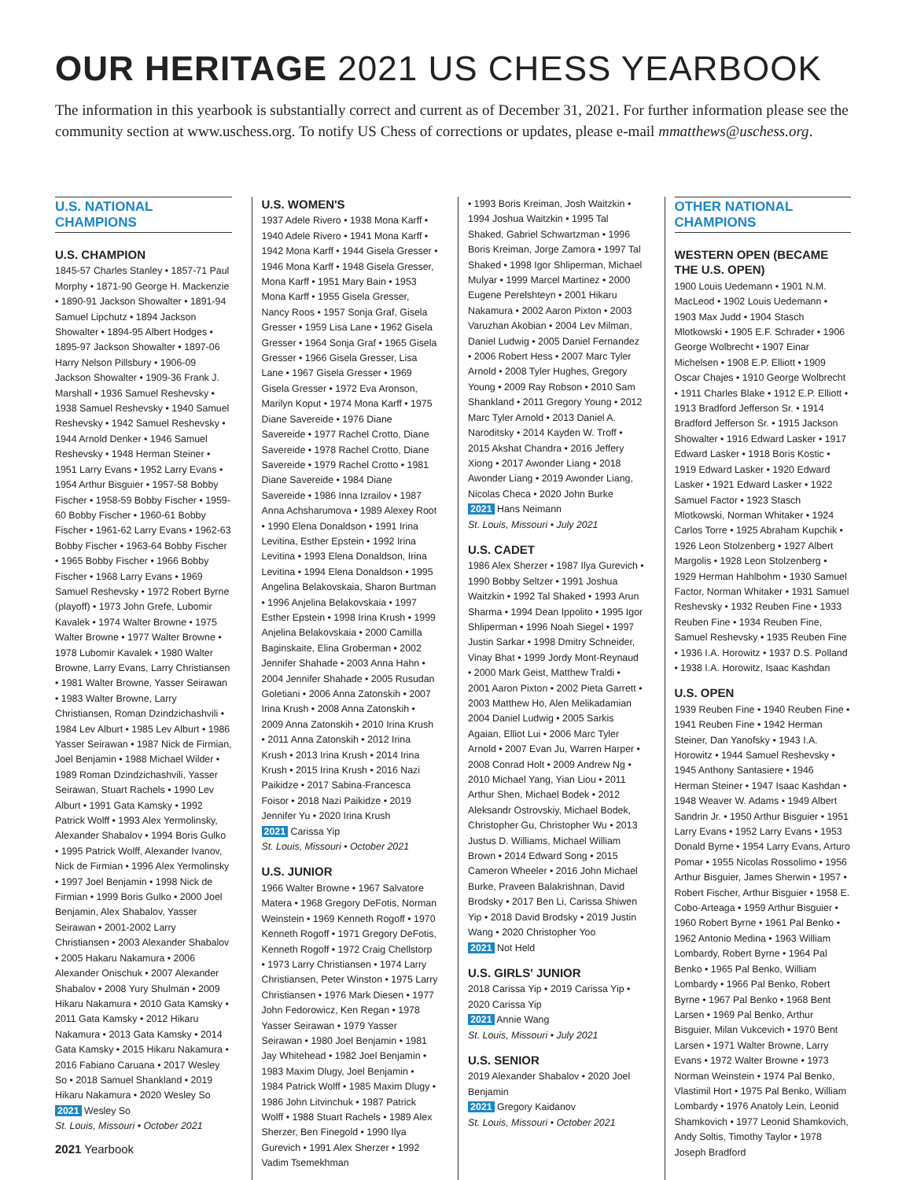OUR HERITAGE 2021 US CHESS YEARBOOK
The information in this yearbook is substantially correct and current as of December 31, 2021. For further information please see the community section at www.uschess.org. To notify US Chess of corrections or updates, please e-mail mmatthews@uschess.org.
U.S. NATIONAL CHAMPIONS
U.S. CHAMPION
1845-57 Charles Stanley • 1857-71 Paul Morphy • 1871-90 George H. Mackenzie • 1890-91 Jackson Showalter • 1891-94 Samuel Lipchutz • 1894 Jackson Showalter • 1894-95 Albert Hodges • 1895-97 Jackson Showalter • 1897-06 Harry Nelson Pillsbury • 1906-09 Jackson Showalter • 1909-36 Frank J. Marshall • 1936 Samuel Reshevsky • 1938 Samuel Reshevsky • 1940 Samuel Reshevsky • 1942 Samuel Reshevsky • 1944 Arnold Denker • 1946 Samuel Reshevsky • 1948 Herman Steiner • 1951 Larry Evans • 1952 Larry Evans • 1954 Arthur Bisguier • 1957-58 Bobby Fischer • 1958-59 Bobby Fischer • 1959-60 Bobby Fischer • 1960-61 Bobby Fischer • 1961-62 Larry Evans • 1962-63 Bobby Fischer • 1963-64 Bobby Fischer • 1965 Bobby Fischer • 1966 Bobby Fischer • 1968 Larry Evans • 1969 Samuel Reshevsky • 1972 Robert Byrne (playoff) • 1973 John Grefe, Lubomir Kavalek • 1974 Walter Browne • 1975 Walter Browne • 1977 Walter Browne • 1978 Lubomir Kavalek • 1980 Walter Browne, Larry Evans, Larry Christiansen • 1981 Walter Browne, Yasser Seirawan • 1983 Walter Browne, Larry Christiansen, Roman Dzindzichashvili • 1984 Lev Alburt • 1985 Lev Alburt • 1986 Yasser Seirawan • 1987 Nick de Firmian, Joel Benjamin • 1988 Michael Wilder • 1989 Roman Dzindzichashvili, Yasser Seirawan, Stuart Rachels • 1990 Lev Alburt • 1991 Gata Kamsky • 1992 Patrick Wolff • 1993 Alex Yermolinsky, Alexander Shabalov • 1994 Boris Gulko • 1995 Patrick Wolff, Alexander Ivanov, Nick de Firmian • 1996 Alex Yermolinsky • 1997 Joel Benjamin • 1998 Nick de Firmian • 1999 Boris Gulko • 2000 Joel Benjamin, Alex Shabalov, Yasser Seirawan • 2001-2002 Larry Christiansen • 2003 Alexander Shabalov • 2005 Hakaru Nakamura • 2006 Alexander Onischuk • 2007 Alexander Shabalov • 2008 Yury Shulman • 2009 Hikaru Nakamura • 2010 Gata Kamsky • 2011 Gata Kamsky • 2012 Hikaru Nakamura • 2013 Gata Kamsky • 2014 Gata Kamsky • 2015 Hikaru Nakamura • 2016 Fabiano Caruana • 2017 Wesley So • 2018 Samuel Shankland • 2019 Hikaru Nakamura • 2020 Wesley So
2021 Wesley So
St. Louis, Missouri • October 2021
U.S. WOMEN'S
1937 Adele Rivero • 1938 Mona Karff • 1940 Adele Rivero • 1941 Mona Karff • 1942 Mona Karff • 1944 Gisela Gresser • 1946 Mona Karff • 1948 Gisela Gresser, Mona Karff • 1951 Mary Bain • 1953 Mona Karff • 1955 Gisela Gresser, Nancy Roos • 1957 Sonja Graf, Gisela Gresser • 1959 Lisa Lane • 1962 Gisela Gresser • 1964 Sonja Graf • 1965 Gisela Gresser • 1966 Gisela Gresser, Lisa Lane • 1967 Gisela Gresser • 1969 Gisela Gresser • 1972 Eva Aronson, Marilyn Koput • 1974 Mona Karff • 1975 Diane Savereide • 1976 Diane Savereide • 1977 Rachel Crotto, Diane Savereide • 1978 Rachel Crotto, Diane Savereide • 1979 Rachel Crotto • 1981 Diane Savereide • 1984 Diane Savereide • 1986 Inna Izrailov • 1987 Anna Achsharumova • 1989 Alexey Root • 1990 Elena Donaldson • 1991 Irina Levitina, Esther Epstein • 1992 Irina Levitina • 1993 Elena Donaldson, Irina Levitina • 1994 Elena Donaldson • 1995 Angelina Belakovskaia, Sharon Burtman • 1996 Anjelina Belakovskaia • 1997 Esther Epstein • 1998 Irina Krush • 1999 Anjelina Belakovskaia • 2000 Camilla Baginskaite, Elina Groberman • 2002 Jennifer Shahade • 2003 Anna Hahn • 2004 Jennifer Shahade • 2005 Rusudan Goletiani • 2006 Anna Zatonskih • 2007 Irina Krush • 2008 Anna Zatonskih • 2009 Anna Zatonskih • 2010 Irina Krush • 2011 Anna Zatonskih • 2012 Irina Krush • 2013 Irina Krush • 2014 Irina Krush • 2015 Irina Krush • 2016 Nazi Paikidze • 2017 Sabina-Francesca Foisor • 2018 Nazi Paikidze • 2019 Jennifer Yu • 2020 Irina Krush
2021 Carissa Yip
St. Louis, Missouri • October 2021
U.S. JUNIOR
1966 Walter Browne • 1967 Salvatore Matera • 1968 Gregory DeFotis, Norman Weinstein • 1969 Kenneth Rogoff • 1970 Kenneth Rogoff • 1971 Gregory DeFotis, Kenneth Rogoff • 1972 Craig Chellstorp • 1973 Larry Christiansen • 1974 Larry Christiansen, Peter Winston • 1975 Larry Christiansen • 1976 Mark Diesen • 1977 John Fedorowicz, Ken Regan • 1978 Yasser Seirawan • 1979 Yasser Seirawan • 1980 Joel Benjamin • 1981 Jay Whitehead • 1982 Joel Benjamin • 1983 Maxim Dlugy, Joel Benjamin • 1984 Patrick Wolff • 1985 Maxim Dlugy • 1986 John Litvinchuk • 1987 Patrick Wolff • 1988 Stuart Rachels • 1989 Alex Sherzer, Ben Finegold • 1990 Ilya Gurevich • 1991 Alex Sherzer • 1992 Vadim Tsemekhman
• 1993 Boris Kreiman, Josh Waitzkin • 1994 Joshua Waitzkin • 1995 Tal Shaked, Gabriel Schwartzman • 1996 Boris Kreiman, Jorge Zamora • 1997 Tal Shaked • 1998 Igor Shliperman, Michael Mulyar • 1999 Marcel Martinez • 2000 Eugene Perelshteyn • 2001 Hikaru Nakamura • 2002 Aaron Pixton • 2003 Varuzhan Akobian • 2004 Lev Milman, Daniel Ludwig • 2005 Daniel Fernandez • 2006 Robert Hess • 2007 Marc Tyler Arnold • 2008 Tyler Hughes, Gregory Young • 2009 Ray Robson • 2010 Sam Shankland • 2011 Gregory Young • 2012 Marc Tyler Arnold • 2013 Daniel A. Naroditsky • 2014 Kayden W. Troff • 2015 Akshat Chandra • 2016 Jeffery Xiong • 2017 Awonder Liang • 2018 Awonder Liang • 2019 Awonder Liang, Nicolas Checa • 2020 John Burke
2021 Hans Neimann
St. Louis, Missouri • July 2021
U.S. CADET
1986 Alex Sherzer • 1987 Ilya Gurevich • 1990 Bobby Seltzer • 1991 Joshua Waitzkin • 1992 Tal Shaked • 1993 Arun Sharma • 1994 Dean Ippolito • 1995 Igor Shliperman • 1996 Noah Siegel • 1997 Justin Sarkar • 1998 Dmitry Schneider, Vinay Bhat • 1999 Jordy Mont-Reynaud • 2000 Mark Geist, Matthew Traldi • 2001 Aaron Pixton • 2002 Pieta Garrett • 2003 Matthew Ho, Alen Melikadamian 2004 Daniel Ludwig • 2005 Sarkis Agaian, Elliot Lui • 2006 Marc Tyler Arnold • 2007 Evan Ju, Warren Harper • 2008 Conrad Holt • 2009 Andrew Ng • 2010 Michael Yang, Yian Liou • 2011 Arthur Shen, Michael Bodek • 2012 Aleksandr Ostrovskiy, Michael Bodek, Christopher Gu, Christopher Wu • 2013 Justus D. Williams, Michael William Brown • 2014 Edward Song • 2015 Cameron Wheeler • 2016 John Michael Burke, Praveen Balakrishnan, David Brodsky • 2017 Ben Li, Carissa Shiwen Yip • 2018 David Brodsky • 2019 Justin Wang • 2020 Christopher Yoo
2021 Not Held
U.S. GIRLS' JUNIOR
2018 Carissa Yip • 2019 Carissa Yip • 2020 Carissa Yip
2021 Annie Wang
St. Louis, Missouri • July 2021
U.S. SENIOR
2019 Alexander Shabalov • 2020 Joel Benjamin
2021 Gregory Kaidanov
St. Louis, Missouri • October 2021
OTHER NATIONAL CHAMPIONS
WESTERN OPEN (BECAME THE U.S. OPEN)
1900 Louis Uedemann • 1901 N.M. MacLeod • 1902 Louis Uedemann • 1903 Max Judd • 1904 Stasch Mlotkowski • 1905 E.F. Schrader • 1906 George Wolbrecht • 1907 Einar Michelsen • 1908 E.P. Elliott • 1909 Oscar Chajes • 1910 George Wolbrecht • 1911 Charles Blake • 1912 E.P. Elliott • 1913 Bradford Jefferson Sr. • 1914 Bradford Jefferson Sr. • 1915 Jackson Showalter • 1916 Edward Lasker • 1917 Edward Lasker • 1918 Boris Kostic • 1919 Edward Lasker • 1920 Edward Lasker • 1921 Edward Lasker • 1922 Samuel Factor • 1923 Stasch Mlotkowski, Norman Whitaker • 1924 Carlos Torre • 1925 Abraham Kupchik • 1926 Leon Stolzenberg • 1927 Albert Margolis • 1928 Leon Stolzenberg • 1929 Herman Hahlbohm • 1930 Samuel Factor, Norman Whitaker • 1931 Samuel Reshevsky • 1932 Reuben Fine • 1933 Reuben Fine • 1934 Reuben Fine, Samuel Reshevsky • 1935 Reuben Fine • 1936 I.A. Horowitz • 1937 D.S. Polland • 1938 I.A. Horowitz, Isaac Kashdan
U.S. OPEN
1939 Reuben Fine • 1940 Reuben Fine • 1941 Reuben Fine • 1942 Herman Steiner, Dan Yanofsky • 1943 I.A. Horowitz • 1944 Samuel Reshevsky • 1945 Anthony Santasiere • 1946 Herman Steiner • 1947 Isaac Kashdan • 1948 Weaver W. Adams • 1949 Albert Sandrin Jr. • 1950 Arthur Bisguier • 1951 Larry Evans • 1952 Larry Evans • 1953 Donald Byrne • 1954 Larry Evans, Arturo Pomar • 1955 Nicolas Rossolimo • 1956 Arthur Bisguier, James Sherwin • 1957 • Robert Fischer, Arthur Bisguier • 1958 E. Cobo-Arteaga • 1959 Arthur Bisguier • 1960 Robert Byrne • 1961 Pal Benko • 1962 Antonio Medina • 1963 William Lombardy, Robert Byrne • 1964 Pal Benko • 1965 Pal Benko, William Lombardy • 1966 Pal Benko, Robert Byrne • 1967 Pal Benko • 1968 Bent Larsen • 1969 Pal Benko, Arthur Bisguier, Milan Vukcevich • 1970 Bent Larsen • 1971 Walter Browne, Larry Evans • 1972 Walter Browne • 1973 Norman Weinstein • 1974 Pal Benko, Vlastimil Hort • 1975 Pal Benko, William Lombardy • 1976 Anatoly Lein, Leonid Shamkovich • 1977 Leonid Shamkovich, Andy Soltis, Timothy Taylor • 1978 Joseph Bradford
2021 Yearbook